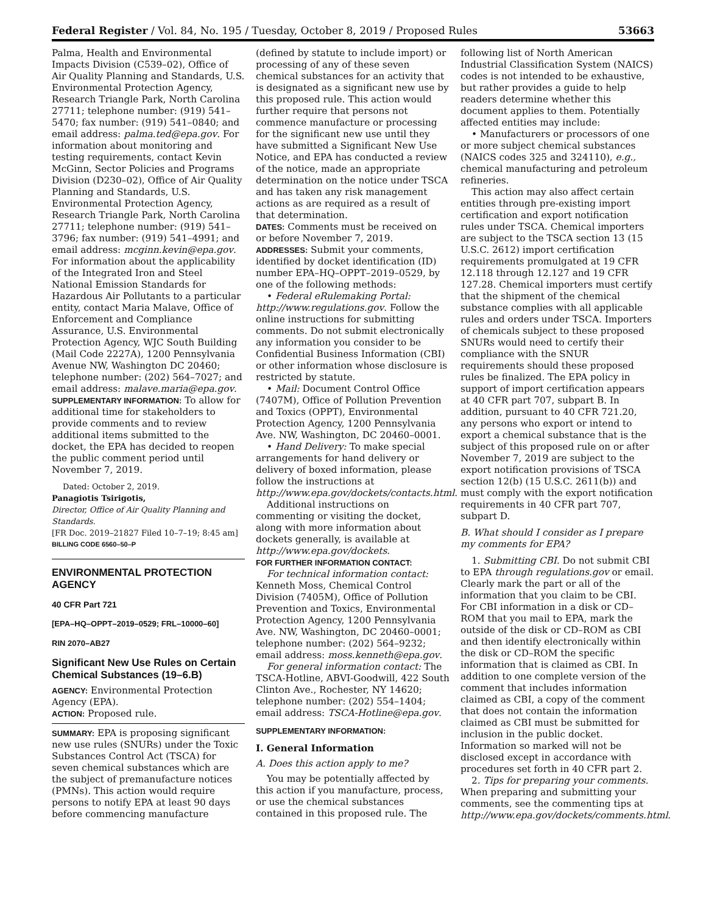Federal Register / Vol. 84, No. 195 / Tuesday, October 8, 2019 / Proposed Rules 53663
Palma, Health and Environmental Impacts Division (C539–02), Office of Air Quality Planning and Standards, U.S. Environmental Protection Agency, Research Triangle Park, North Carolina 27711; telephone number: (919) 541–5470; fax number: (919) 541–0840; and email address: palma.ted@epa.gov. For information about monitoring and testing requirements, contact Kevin McGinn, Sector Policies and Programs Division (D230–02), Office of Air Quality Planning and Standards, U.S. Environmental Protection Agency, Research Triangle Park, North Carolina 27711; telephone number: (919) 541–3796; fax number: (919) 541–4991; and email address: mcginn.kevin@epa.gov. For information about the applicability of the Integrated Iron and Steel National Emission Standards for Hazardous Air Pollutants to a particular entity, contact Maria Malave, Office of Enforcement and Compliance Assurance, U.S. Environmental Protection Agency, WJC South Building (Mail Code 2227A), 1200 Pennsylvania Avenue NW, Washington DC 20460; telephone number: (202) 564–7027; and email address: malave.maria@epa.gov.
SUPPLEMENTARY INFORMATION: To allow for additional time for stakeholders to provide comments and to review additional items submitted to the docket, the EPA has decided to reopen the public comment period until November 7, 2019.
Dated: October 2, 2019.
Panagiotis Tsirigotis,
Director, Office of Air Quality Planning and Standards.
[FR Doc. 2019–21827 Filed 10–7–19; 8:45 am]
BILLING CODE 6560–50–P
ENVIRONMENTAL PROTECTION AGENCY
40 CFR Part 721
[EPA–HQ–OPPT–2019–0529; FRL–10000–60]
RIN 2070–AB27
Significant New Use Rules on Certain Chemical Substances (19–6.B)
AGENCY: Environmental Protection Agency (EPA).
ACTION: Proposed rule.
SUMMARY: EPA is proposing significant new use rules (SNURs) under the Toxic Substances Control Act (TSCA) for seven chemical substances which are the subject of premanufacture notices (PMNs). This action would require persons to notify EPA at least 90 days before commencing manufacture
(defined by statute to include import) or processing of any of these seven chemical substances for an activity that is designated as a significant new use by this proposed rule. This action would further require that persons not commence manufacture or processing for the significant new use until they have submitted a Significant New Use Notice, and EPA has conducted a review of the notice, made an appropriate determination on the notice under TSCA and has taken any risk management actions as are required as a result of that determination.
DATES: Comments must be received on or before November 7, 2019.
ADDRESSES: Submit your comments, identified by docket identification (ID) number EPA–HQ–OPPT–2019–0529, by one of the following methods:
• Federal eRulemaking Portal: http://www.regulations.gov. Follow the online instructions for submitting comments. Do not submit electronically any information you consider to be Confidential Business Information (CBI) or other information whose disclosure is restricted by statute.
• Mail: Document Control Office (7407M), Office of Pollution Prevention and Toxics (OPPT), Environmental Protection Agency, 1200 Pennsylvania Ave. NW, Washington, DC 20460–0001.
• Hand Delivery: To make special arrangements for hand delivery or delivery of boxed information, please follow the instructions at http://www.epa.gov/dockets/contacts.html.
Additional instructions on commenting or visiting the docket, along with more information about dockets generally, is available at http://www.epa.gov/dockets.
FOR FURTHER INFORMATION CONTACT:
For technical information contact: Kenneth Moss, Chemical Control Division (7405M), Office of Pollution Prevention and Toxics, Environmental Protection Agency, 1200 Pennsylvania Ave. NW, Washington, DC 20460–0001; telephone number: (202) 564–9232; email address: moss.kenneth@epa.gov.
For general information contact: The TSCA-Hotline, ABVI-Goodwill, 422 South Clinton Ave., Rochester, NY 14620; telephone number: (202) 554–1404; email address: TSCA-Hotline@epa.gov.
SUPPLEMENTARY INFORMATION:
I. General Information
A. Does this action apply to me?
You may be potentially affected by this action if you manufacture, process, or use the chemical substances contained in this proposed rule. The
following list of North American Industrial Classification System (NAICS) codes is not intended to be exhaustive, but rather provides a guide to help readers determine whether this document applies to them. Potentially affected entities may include:
• Manufacturers or processors of one or more subject chemical substances (NAICS codes 325 and 324110), e.g., chemical manufacturing and petroleum refineries.
This action may also affect certain entities through pre-existing import certification and export notification rules under TSCA. Chemical importers are subject to the TSCA section 13 (15 U.S.C. 2612) import certification requirements promulgated at 19 CFR 12.118 through 12.127 and 19 CFR 127.28. Chemical importers must certify that the shipment of the chemical substance complies with all applicable rules and orders under TSCA. Importers of chemicals subject to these proposed SNURs would need to certify their compliance with the SNUR requirements should these proposed rules be finalized. The EPA policy in support of import certification appears at 40 CFR part 707, subpart B. In addition, pursuant to 40 CFR 721.20, any persons who export or intend to export a chemical substance that is the subject of this proposed rule on or after November 7, 2019 are subject to the export notification provisions of TSCA section 12(b) (15 U.S.C. 2611(b)) and must comply with the export notification requirements in 40 CFR part 707, subpart D.
B. What should I consider as I prepare my comments for EPA?
1. Submitting CBI. Do not submit CBI to EPA through regulations.gov or email. Clearly mark the part or all of the information that you claim to be CBI. For CBI information in a disk or CD–ROM that you mail to EPA, mark the outside of the disk or CD–ROM as CBI and then identify electronically within the disk or CD–ROM the specific information that is claimed as CBI. In addition to one complete version of the comment that includes information claimed as CBI, a copy of the comment that does not contain the information claimed as CBI must be submitted for inclusion in the public docket. Information so marked will not be disclosed except in accordance with procedures set forth in 40 CFR part 2.
2. Tips for preparing your comments. When preparing and submitting your comments, see the commenting tips at http://www.epa.gov/dockets/comments.html.